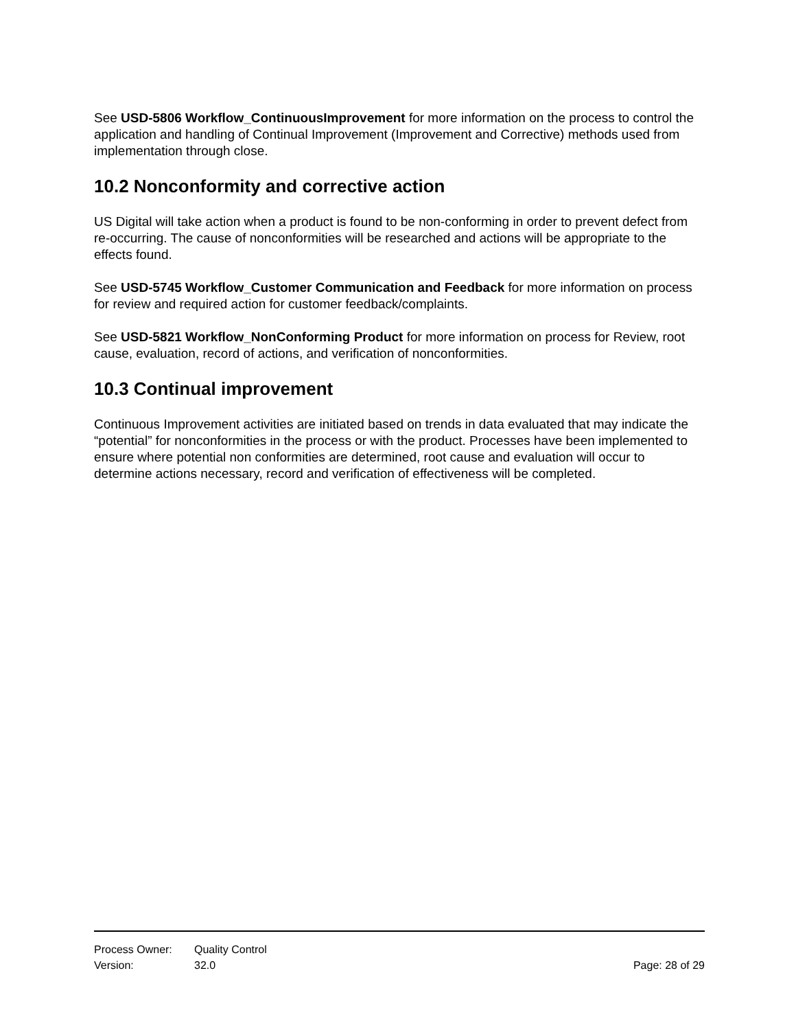See USD-5806 Workflow_ContinuousImprovement for more information on the process to control the application and handling of Continual Improvement (Improvement and Corrective) methods used from implementation through close.
10.2 Nonconformity and corrective action
US Digital will take action when a product is found to be non-conforming in order to prevent defect from re-occurring. The cause of nonconformities will be researched and actions will be appropriate to the effects found.
See USD-5745 Workflow_Customer Communication and Feedback for more information on process for review and required action for customer feedback/complaints.
See USD-5821 Workflow_NonConforming Product for more information on process for Review, root cause, evaluation, record of actions, and verification of nonconformities.
10.3 Continual improvement
Continuous Improvement activities are initiated based on trends in data evaluated that may indicate the “potential” for nonconformities in the process or with the product. Processes have been implemented to ensure where potential non conformities are determined, root cause and evaluation will occur to determine actions necessary, record and verification of effectiveness will be completed.
Process Owner: Quality Control
Version: 32.0 Page: 28 of 29